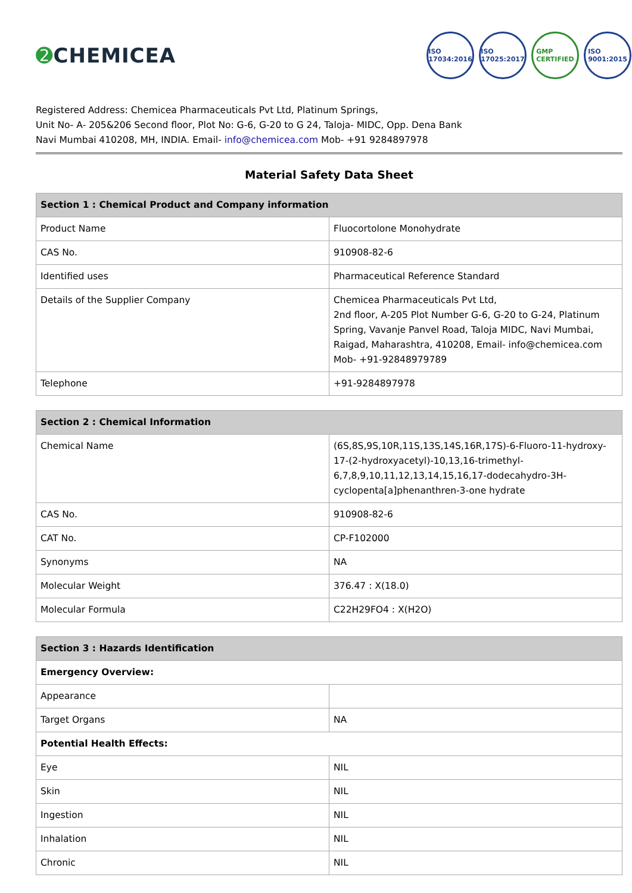➋ CHEMICEA
ISO
17034:2016
ISO
17025:2017
GMP
CERTIFIED
ISO
9001:2015
Registered Address: Chemicea Pharmaceuticals Pvt Ltd, Platinum Springs,
Unit No- A- 205&206 Second floor, Plot No: G-6, G-20 to G 24, Taloja- MIDC, Opp. Dena Bank
Navi Mumbai 410208, MH, INDIA. Email- info@chemicea.com Mob- +91 9284897978
Material Safety Data Sheet
| Section 1 : Chemical Product and Company information | |
| --- | --- |
| Product Name | Fluocortolone Monohydrate |
| CAS No. | 910908-82-6 |
| Identified uses | Pharmaceutical Reference Standard |
| Details of the Supplier Company | Chemicea Pharmaceuticals Pvt Ltd, 2nd floor, A-205 Plot Number G-6, G-20 to G-24, Platinum Spring, Vavanje Panvel Road, Taloja MIDC, Navi Mumbai, Raigad, Maharashtra, 410208, Email- info@chemicea.com Mob- +91-92848979789 |
| Telephone | +91-9284897978 |
| Section 2 : Chemical Information | |
| --- | --- |
| Chemical Name | (6S,8S,9S,10R,11S,13S,14S,16R,17S)-6-Fluoro-11-hydroxy-17-(2-hydroxyacetyl)-10,13,16-trimethyl-6,7,8,9,10,11,12,13,14,15,16,17-dodecahydro-3H-cyclopenta[a]phenanthren-3-one hydrate |
| CAS No. | 910908-82-6 |
| CAT No. | CP-F102000 |
| Synonyms | NA |
| Molecular Weight | 376.47 : X(18.0) |
| Molecular Formula | C22H29FO4 : X(H2O) |
| Section 3 : Hazards Identification | |
| --- | --- |
| Emergency Overview: | |
| Appearance | |
| Target Organs | NA |
| Potential Health Effects: | |
| Eye | NIL |
| Skin | NIL |
| Ingestion | NIL |
| Inhalation | NIL |
| Chronic | NIL |